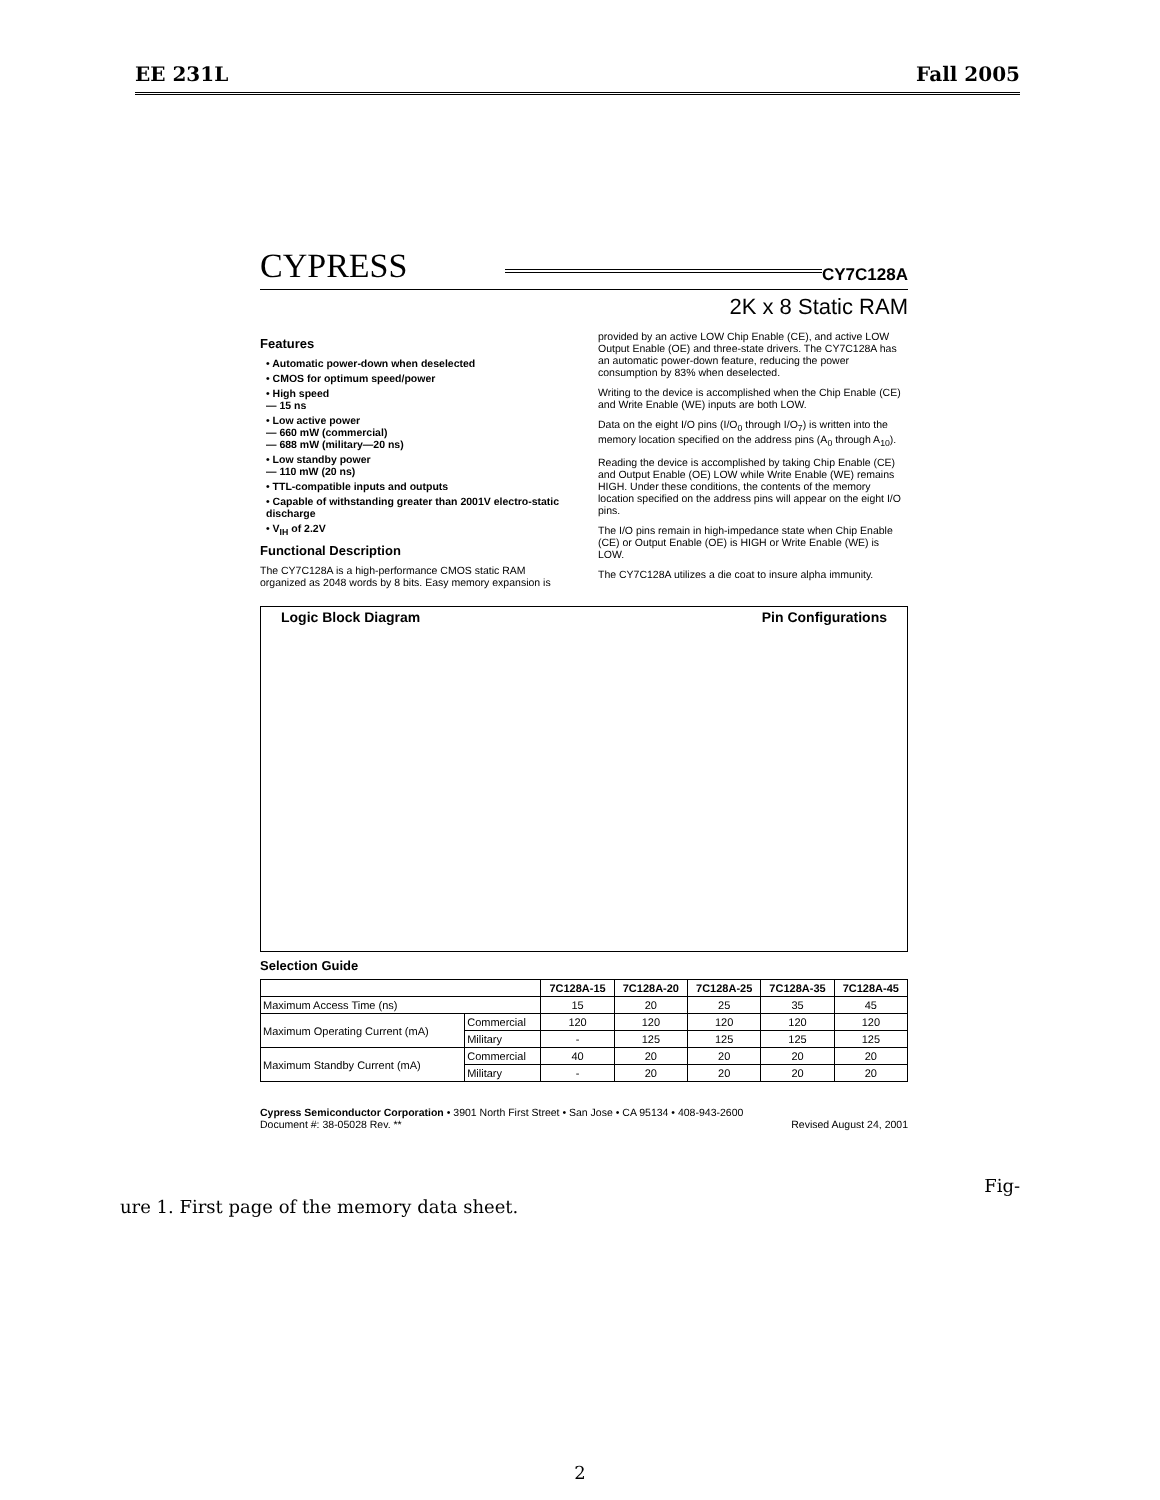EE 231L Fall 2005
CYPRESS
CY7C128A
2K x 8 Static RAM
Features
• Automatic power-down when deselected
• CMOS for optimum speed/power
• High speed
— 15 ns
• Low active power
— 660 mW (commercial)
— 688 mW (military—20 ns)
• Low standby power
— 110 mW (20 ns)
• TTL-compatible inputs and outputs
• Capable of withstanding greater than 2001V electro-static discharge
• V<sub>IH</sub> of 2.2V
Functional Description
The CY7C128A is a high-performance CMOS static RAM organized as 2048 words by 8 bits. Easy memory expansion is
provided by an active LOW Chip Enable (CE), and active LOW Output Enable (OE) and three-state drivers. The CY7C128A has an automatic power-down feature, reducing the power consumption by 83% when deselected.
Writing to the device is accomplished when the Chip Enable (CE) and Write Enable (WE) inputs are both LOW.
Data on the eight I/O pins (I/O<sub>0</sub> through I/O<sub>7</sub>) is written into the memory location specified on the address pins (A<sub>0</sub> through A<sub>10</sub>).
Reading the device is accomplished by taking Chip Enable (CE) and Output Enable (OE) LOW while Write Enable (WE) remains HIGH. Under these conditions, the contents of the memory location specified on the address pins will appear on the eight I/O pins.
The I/O pins remain in high-impedance state when Chip Enable (CE) or Output Enable (OE) is HIGH or Write Enable (WE) is LOW.
The CY7C128A utilizes a die coat to insure alpha immunity.
Logic Block Diagram Pin Configurations
Selection Guide
| | | 7C128A-15 | 7C128A-20 | 7C128A-25 | 7C128A-35 | 7C128A-45 |
| --- | --- | --- | --- | --- | --- | --- |
| Maximum Access Time (ns) | | 15 | 20 | 25 | 35 | 45 |
| Maximum Operating Current (mA) | Commercial | 120 | 120 | 120 | 120 | 120 |
| | Military | - | 125 | 125 | 125 | 125 |
| Maximum Standby Current (mA) | Commercial | 40 | 20 | 20 | 20 | 20 |
| | Military | - | 20 | 20 | 20 | 20 |
Cypress Semiconductor Corporation • 3901 North First Street • San Jose • CA 95134 • 408-943-2600
Document #: 38-05028 Rev. **
Revised August 24, 2001
Fig-
ure 1. First page of the memory data sheet.
2